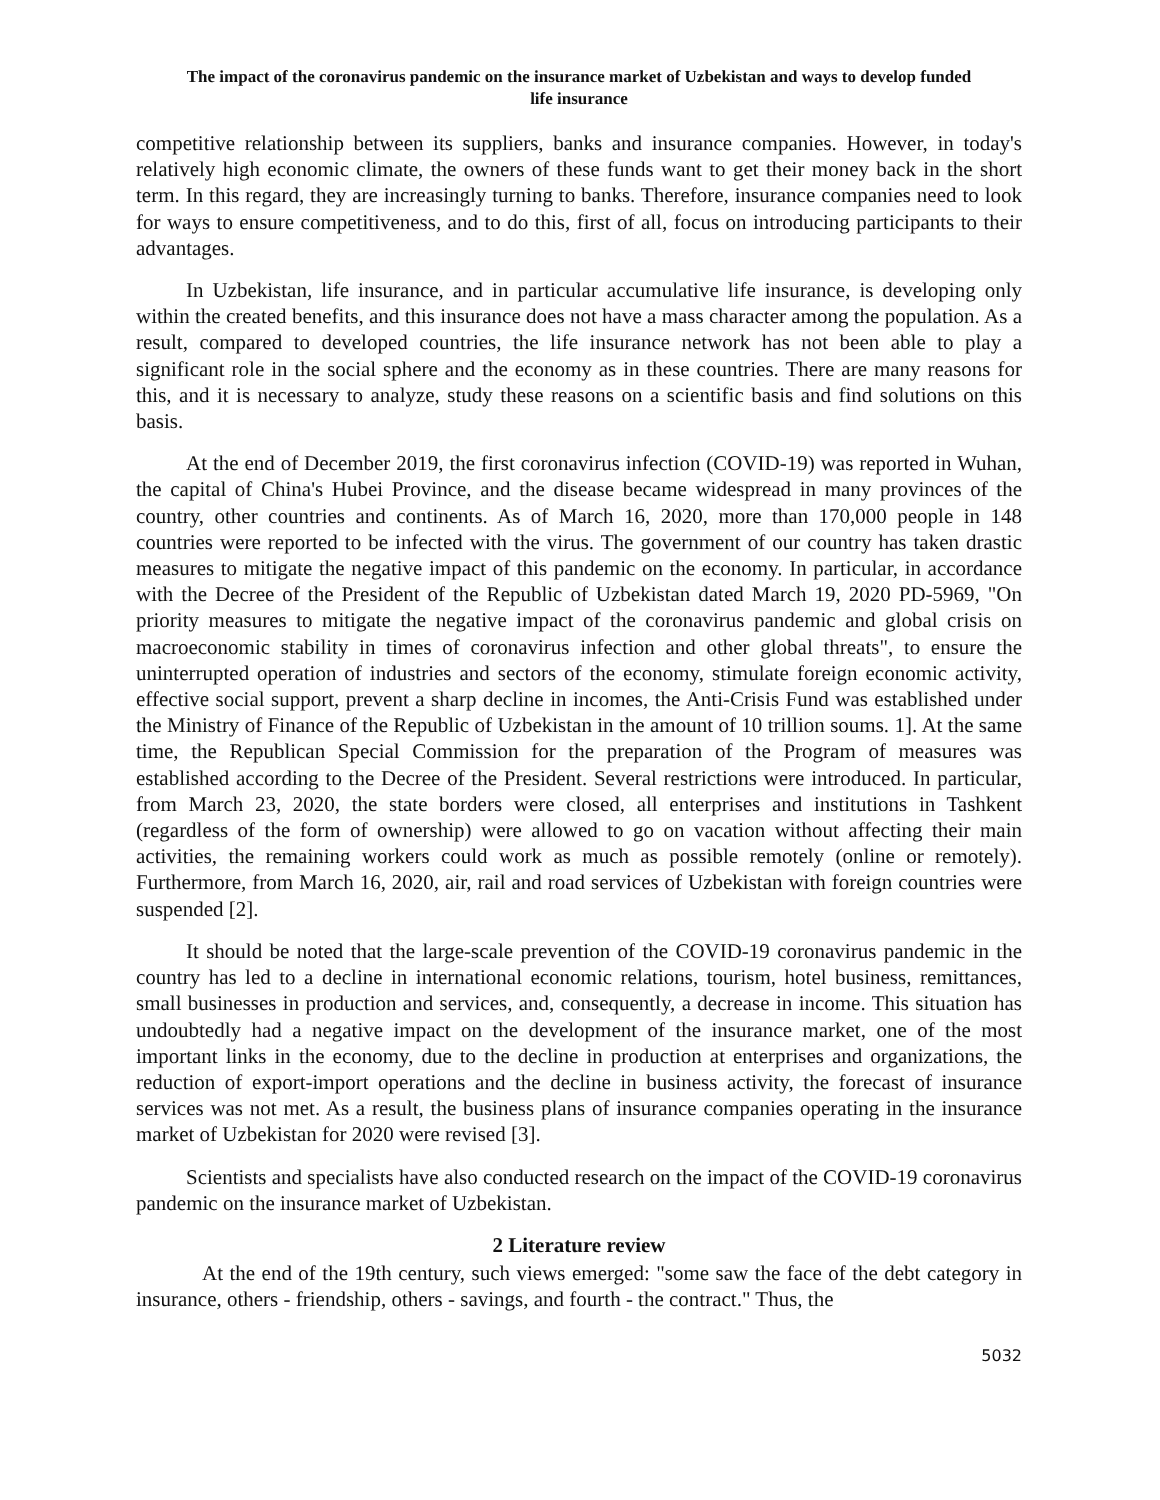The impact of the coronavirus pandemic on the insurance market of Uzbekistan and ways to develop funded
life insurance
competitive relationship between its suppliers, banks and insurance companies. However, in today's relatively high economic climate, the owners of these funds want to get their money back in the short term. In this regard, they are increasingly turning to banks. Therefore, insurance companies need to look for ways to ensure competitiveness, and to do this, first of all, focus on introducing participants to their advantages.
In Uzbekistan, life insurance, and in particular accumulative life insurance, is developing only within the created benefits, and this insurance does not have a mass character among the population. As a result, compared to developed countries, the life insurance network has not been able to play a significant role in the social sphere and the economy as in these countries. There are many reasons for this, and it is necessary to analyze, study these reasons on a scientific basis and find solutions on this basis.
At the end of December 2019, the first coronavirus infection (COVID-19) was reported in Wuhan, the capital of China's Hubei Province, and the disease became widespread in many provinces of the country, other countries and continents. As of March 16, 2020, more than 170,000 people in 148 countries were reported to be infected with the virus. The government of our country has taken drastic measures to mitigate the negative impact of this pandemic on the economy. In particular, in accordance with the Decree of the President of the Republic of Uzbekistan dated March 19, 2020 PD-5969, "On priority measures to mitigate the negative impact of the coronavirus pandemic and global crisis on macroeconomic stability in times of coronavirus infection and other global threats", to ensure the uninterrupted operation of industries and sectors of the economy, stimulate foreign economic activity, effective social support, prevent a sharp decline in incomes, the Anti-Crisis Fund was established under the Ministry of Finance of the Republic of Uzbekistan in the amount of 10 trillion soums. 1]. At the same time, the Republican Special Commission for the preparation of the Program of measures was established according to the Decree of the President. Several restrictions were introduced. In particular, from March 23, 2020, the state borders were closed, all enterprises and institutions in Tashkent (regardless of the form of ownership) were allowed to go on vacation without affecting their main activities, the remaining workers could work as much as possible remotely (online or remotely). Furthermore, from March 16, 2020, air, rail and road services of Uzbekistan with foreign countries were suspended [2].
It should be noted that the large-scale prevention of the COVID-19 coronavirus pandemic in the country has led to a decline in international economic relations, tourism, hotel business, remittances, small businesses in production and services, and, consequently, a decrease in income. This situation has undoubtedly had a negative impact on the development of the insurance market, one of the most important links in the economy, due to the decline in production at enterprises and organizations, the reduction of export-import operations and the decline in business activity, the forecast of insurance services was not met. As a result, the business plans of insurance companies operating in the insurance market of Uzbekistan for 2020 were revised [3].
Scientists and specialists have also conducted research on the impact of the COVID-19 coronavirus pandemic on the insurance market of Uzbekistan.
2 Literature review
At the end of the 19th century, such views emerged: "some saw the face of the debt category in insurance, others - friendship, others - savings, and fourth - the contract." Thus, the
5032